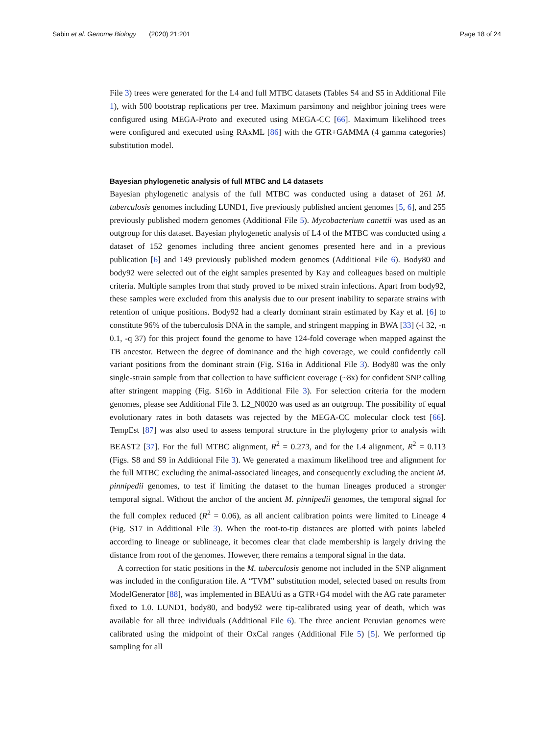Sabin et al. Genome Biology (2020) 21:201
Page 18 of 24
File 3) trees were generated for the L4 and full MTBC datasets (Tables S4 and S5 in Additional File 1), with 500 bootstrap replications per tree. Maximum parsimony and neighbor joining trees were configured using MEGA-Proto and executed using MEGA-CC [66]. Maximum likelihood trees were configured and executed using RAxML [86] with the GTR+GAMMA (4 gamma categories) substitution model.
Bayesian phylogenetic analysis of full MTBC and L4 datasets
Bayesian phylogenetic analysis of the full MTBC was conducted using a dataset of 261 M. tuberculosis genomes including LUND1, five previously published ancient genomes [5, 6], and 255 previously published modern genomes (Additional File 5). Mycobacterium canettii was used as an outgroup for this dataset. Bayesian phylogenetic analysis of L4 of the MTBC was conducted using a dataset of 152 genomes including three ancient genomes presented here and in a previous publication [6] and 149 previously published modern genomes (Additional File 6). Body80 and body92 were selected out of the eight samples presented by Kay and colleagues based on multiple criteria. Multiple samples from that study proved to be mixed strain infections. Apart from body92, these samples were excluded from this analysis due to our present inability to separate strains with retention of unique positions. Body92 had a clearly dominant strain estimated by Kay et al. [6] to constitute 96% of the tuberculosis DNA in the sample, and stringent mapping in BWA [33] (-l 32, -n 0.1, -q 37) for this project found the genome to have 124-fold coverage when mapped against the TB ancestor. Between the degree of dominance and the high coverage, we could confidently call variant positions from the dominant strain (Fig. S16a in Additional File 3). Body80 was the only single-strain sample from that collection to have sufficient coverage (~8x) for confident SNP calling after stringent mapping (Fig. S16b in Additional File 3). For selection criteria for the modern genomes, please see Additional File 3. L2_N0020 was used as an outgroup. The possibility of equal evolutionary rates in both datasets was rejected by the MEGA-CC molecular clock test [66]. TempEst [87] was also used to assess temporal structure in the phylogeny prior to analysis with BEAST2 [37]. For the full MTBC alignment, R<sup>2</sup> = 0.273, and for the L4 alignment, R<sup>2</sup> = 0.113 (Figs. S8 and S9 in Additional File 3). We generated a maximum likelihood tree and alignment for the full MTBC excluding the animal-associated lineages, and consequently excluding the ancient M. pinnipedii genomes, to test if limiting the dataset to the human lineages produced a stronger temporal signal. Without the anchor of the ancient M. pinnipedii genomes, the temporal signal for the full complex reduced (R<sup>2</sup> = 0.06), as all ancient calibration points were limited to Lineage 4 (Fig. S17 in Additional File 3). When the root-to-tip distances are plotted with points labeled according to lineage or sublineage, it becomes clear that clade membership is largely driving the distance from root of the genomes. However, there remains a temporal signal in the data.
A correction for static positions in the M. tuberculosis genome not included in the SNP alignment was included in the configuration file. A “TVM” substitution model, selected based on results from ModelGenerator [88], was implemented in BEAUti as a GTR+G4 model with the AG rate parameter fixed to 1.0. LUND1, body80, and body92 were tip-calibrated using year of death, which was available for all three individuals (Additional File 6). The three ancient Peruvian genomes were calibrated using the midpoint of their OxCal ranges (Additional File 5) [5]. We performed tip sampling for all